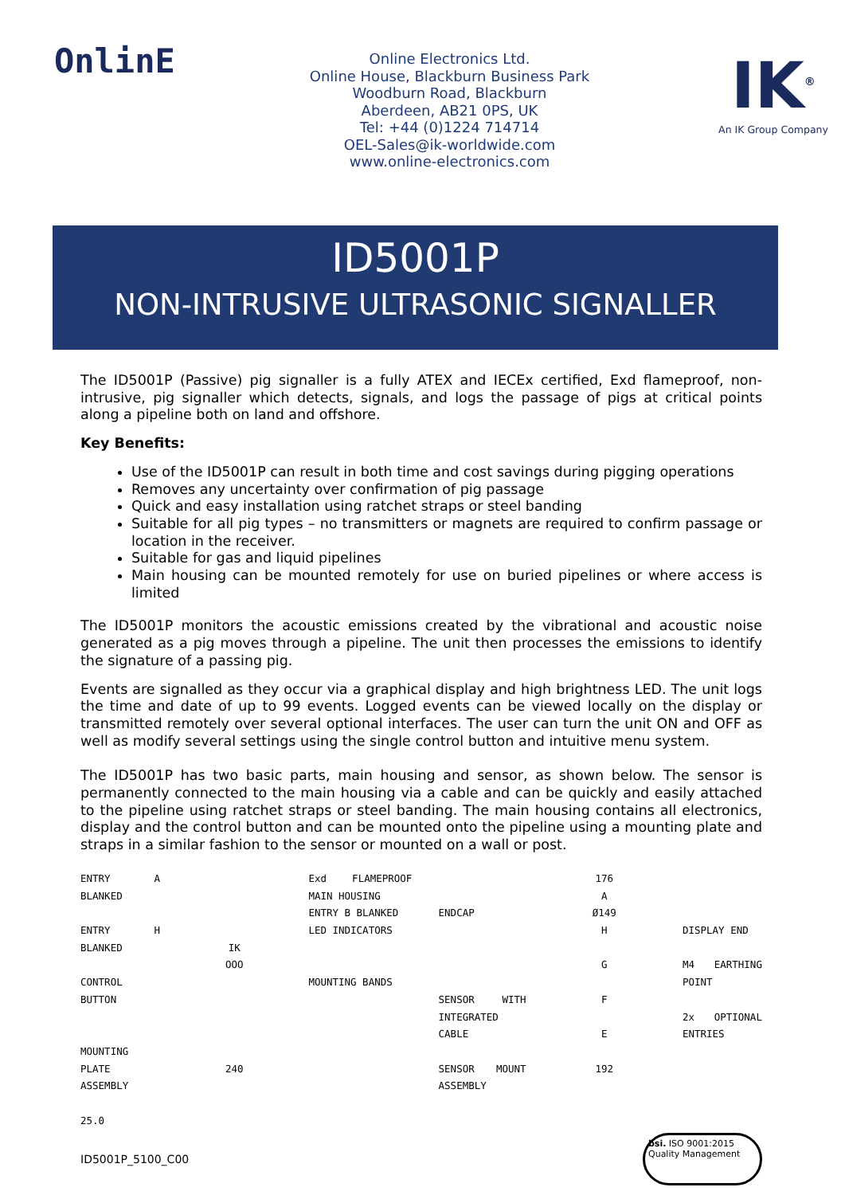OnlinE
Online Electronics Ltd.
Online House, Blackburn Business Park
Woodburn Road, Blackburn
Aberdeen, AB21 0PS, UK
Tel: +44 (0)1224 714714
OEL-Sales@ik-worldwide.com
www.online-electronics.com
IK<sup>®</sup>
An IK Group Company
ID5001P
NON-INTRUSIVE ULTRASONIC SIGNALLER
The ID5001P (Passive) pig signaller is a fully ATEX and IECEx certified, Exd flameproof, non-intrusive, pig signaller which detects, signals, and logs the passage of pigs at critical points along a pipeline both on land and offshore.
Key Benefits:
Use of the ID5001P can result in both time and cost savings during pigging operations
Removes any uncertainty over confirmation of pig passage
Quick and easy installation using ratchet straps or steel banding
Suitable for all pig types – no transmitters or magnets are required to confirm passage or location in the receiver.
Suitable for gas and liquid pipelines
Main housing can be mounted remotely for use on buried pipelines or where access is limited
The ID5001P monitors the acoustic emissions created by the vibrational and acoustic noise generated as a pig moves through a pipeline. The unit then processes the emissions to identify the signature of a passing pig.
Events are signalled as they occur via a graphical display and high brightness LED. The unit logs the time and date of up to 99 events. Logged events can be viewed locally on the display or transmitted remotely over several optional interfaces. The user can turn the unit ON and OFF as well as modify several settings using the single control button and intuitive menu system.
The ID5001P has two basic parts, main housing and sensor, as shown below. The sensor is permanently connected to the main housing via a cable and can be quickly and easily attached to the pipeline using ratchet straps or steel banding. The main housing contains all electronics, display and the control button and can be mounted onto the pipeline using a mounting plate and straps in a similar fashion to the sensor or mounted on a wall or post.
ENTRY A BLANKED
ENTRY H BLANKED
CONTROL BUTTON
MOUNTING PLATE ASSEMBLY
25.0
IK
OOO
240
Exd FLAMEPROOF MAIN HOUSING
ENTRY B BLANKED
LED INDICATORS
MOUNTING BANDS
ENDCAP
SENSOR WITH INTEGRATED CABLE
SENSOR MOUNT ASSEMBLY
176
A
Ø149
H
G
F
E
192
DISPLAY END
M4 EARTHING POINT
2x OPTIONAL ENTRIES
ID5001P_5100_C00
bsi. ISO 9001:2015
Quality Management